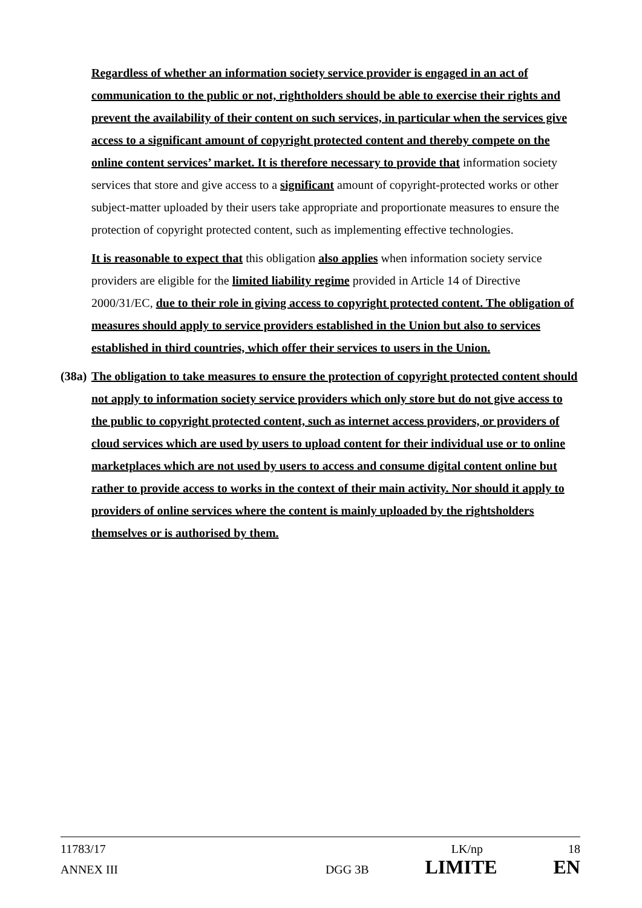Regardless of whether an information society service provider is engaged in an act of communication to the public or not, rightholders should be able to exercise their rights and prevent the availability of their content on such services, in particular when the services give access to a significant amount of copyright protected content and thereby compete on the online content services’ market. It is therefore necessary to provide that information society services that store and give access to a significant amount of copyright-protected works or other subject-matter uploaded by their users take appropriate and proportionate measures to ensure the protection of copyright protected content, such as implementing effective technologies.
It is reasonable to expect that this obligation also applies when information society service providers are eligible for the limited liability regime provided in Article 14 of Directive 2000/31/EC, due to their role in giving access to copyright protected content. The obligation of measures should apply to service providers established in the Union but also to services established in third countries, which offer their services to users in the Union.
(38a) The obligation to take measures to ensure the protection of copyright protected content should not apply to information society service providers which only store but do not give access to the public to copyright protected content, such as internet access providers, or providers of cloud services which are used by users to upload content for their individual use or to online marketplaces which are not used by users to access and consume digital content online but rather to provide access to works in the context of their main activity. Nor should it apply to providers of online services where the content is mainly uploaded by the rightsholders themselves or is authorised by them.
11783/17 LK/np 18
ANNEX III DGG 3B LIMITE EN